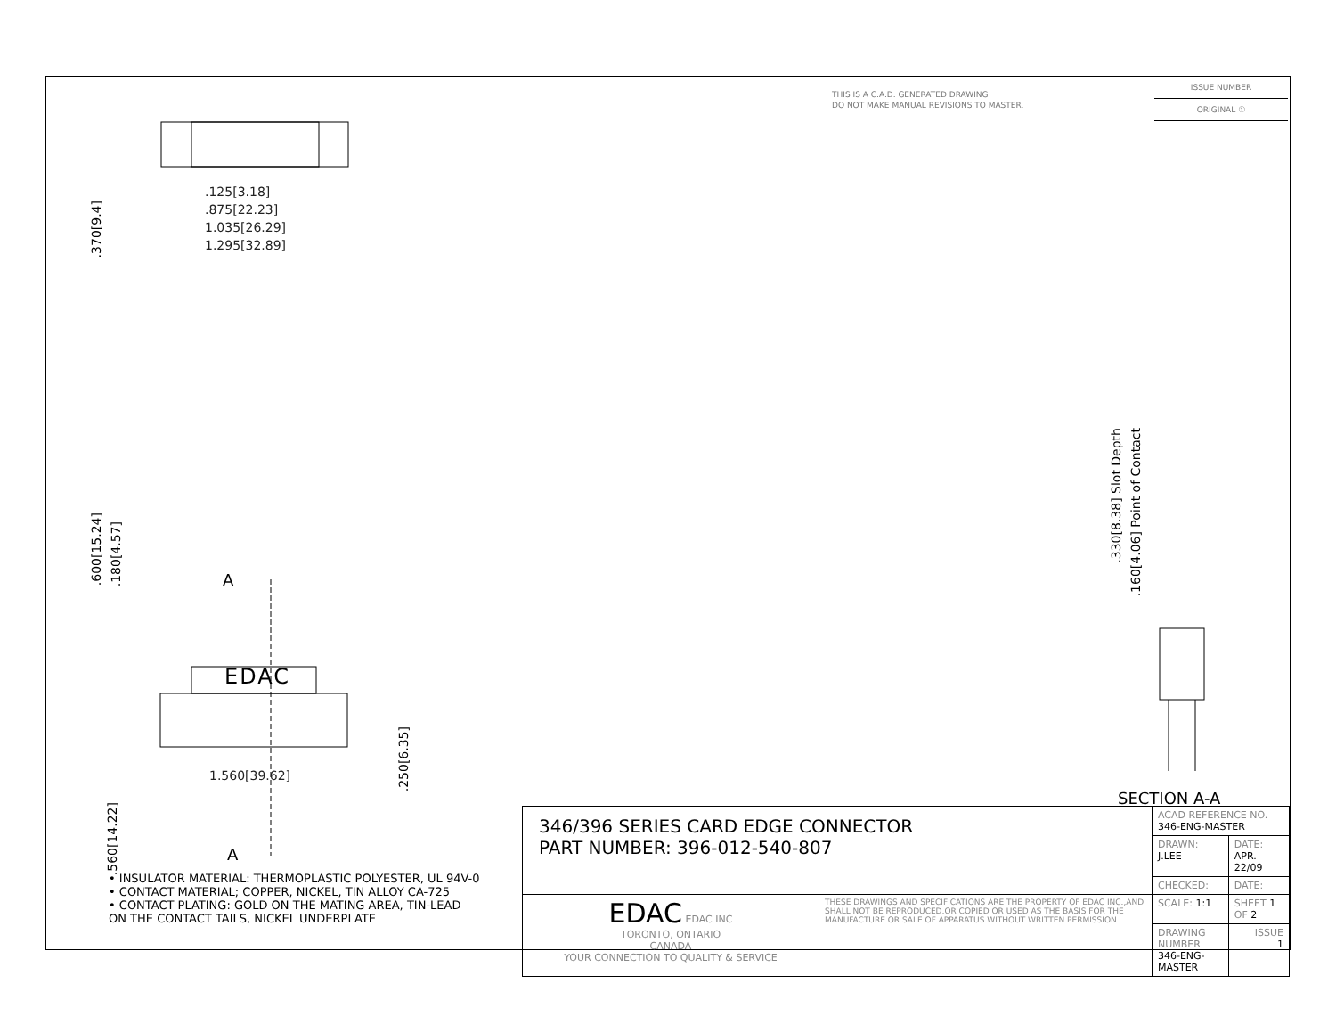THIS IS A C.A.D. GENERATED DRAWING
DO NOT MAKE MANUAL REVISIONS TO MASTER.
ISSUE NUMBER
ORIGINAL ①
.125[3.18]
.875[22.23]
1.035[26.29]
1.295[32.89]
.370[9.4]
.600[15.24]
.180[4.57]
A
EDAC
.250[6.35]
1.560[39.62]
.560[14.22]
A
.330[8.38] Slot Depth
.160[4.06] Point of Contact
SECTION A-A
• INSULATOR MATERIAL: THERMOPLASTIC POLYESTER, UL 94V-0
• CONTACT MATERIAL; COPPER, NICKEL, TIN ALLOY CA-725
• CONTACT PLATING: GOLD ON THE MATING AREA, TIN-LEAD
ON THE CONTACT TAILS, NICKEL UNDERPLATE
| 346/396 SERIES CARD EDGE CONNECTOR PART NUMBER: 396-012-540-807 | | ACAD REFERENCE NO. 346-ENG-MASTER | |
| | | DRAWN: J.LEE | DATE: APR. 22/09 |
| | | CHECKED: | DATE: |
| EDAC EDAC INC TORONTO, ONTARIO CANADA YOUR CONNECTION TO QUALITY & SERVICE | THESE DRAWINGS AND SPECIFICATIONS ARE THE PROPERTY OF EDAC INC.,AND SHALL NOT BE REPRODUCED,OR COPIED OR USED AS THE BASIS FOR THE MANUFACTURE OR SALE OF APPARATUS WITHOUT WRITTEN PERMISSION. | SCALE: 1:1 | SHEET 1 OF 2 |
| | | DRAWING NUMBER 346-ENG-MASTER | ISSUE 1 |